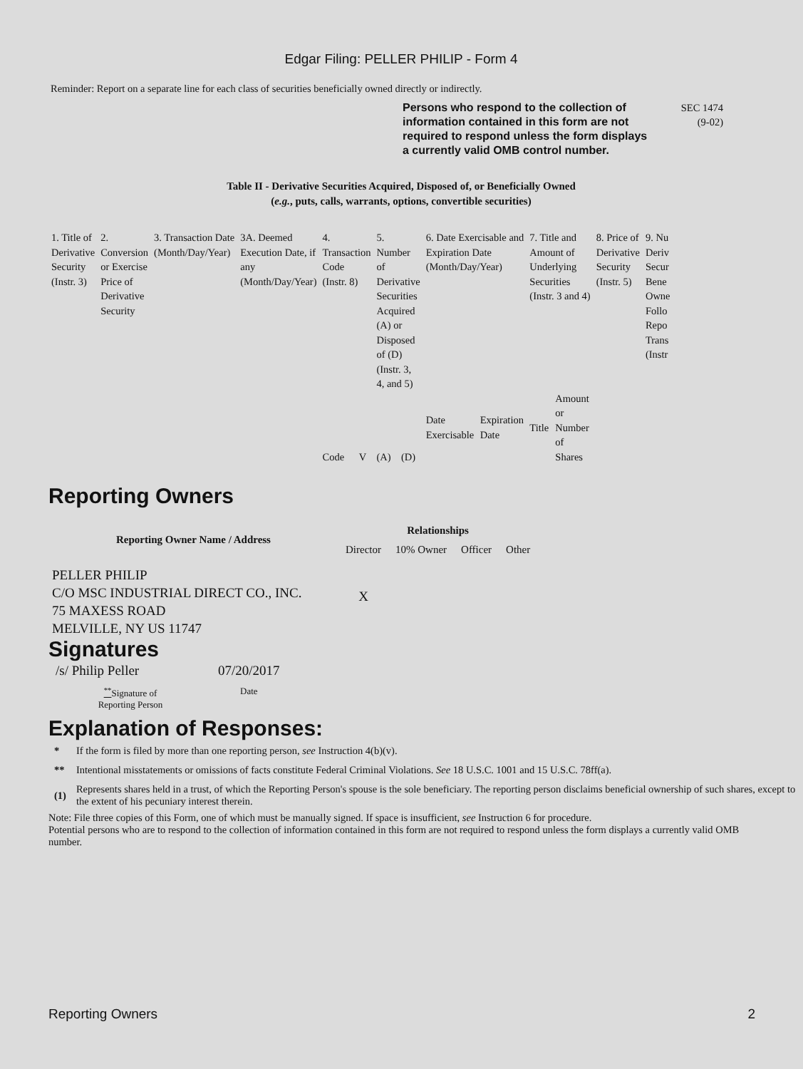Edgar Filing: PELLER PHILIP - Form 4
Reminder: Report on a separate line for each class of securities beneficially owned directly or indirectly.
Persons who respond to the collection of information contained in this form are not required to respond unless the form displays a currently valid OMB control number.
SEC 1474
(9-02)
Table II - Derivative Securities Acquired, Disposed of, or Beneficially Owned
(e.g., puts, calls, warrants, options, convertible securities)
| 1. Title of Derivative Security (Instr. 3) | 2. Conversion or Exercise Price of Derivative Security | 3. Transaction Date (Month/Day/Year) | 3A. Deemed Execution Date, if any (Month/Day/Year) | 4. Transaction Code (Instr. 8) | | 5. Number of Derivative Securities Acquired (A) or Disposed of (D) (Instr. 3, 4, and 5) | | 6. Date Exercisable and Expiration Date (Month/Day/Year) | | 7. Title and Amount of Underlying Securities (Instr. 3 and 4) | | 8. Price of Derivative Security (Instr. 5) | 9. Nu Deriv Secur Bene Owne Follo Repo Trans (Instr |
| | | | | Code | V | (A) | (D) | Date Exercisable | Expiration Date | Title | Amount or Number of Shares | | |
Reporting Owners
| Reporting Owner Name / Address | Relationships | | | |
| --- | --- | --- | --- | --- |
| | Director | 10% Owner | Officer | Other |
| PELLER PHILIP C/O MSC INDUSTRIAL DIRECT CO., INC. 75 MAXESS ROAD MELVILLE, NY US 11747 | X | | | |
Signatures
| /s/ Philip Peller | 07/20/2017 |
| <sup>**</sup> Signature of Reporting Person | Date |
Explanation of Responses:
| * | If the form is filed by more than one reporting person, see Instruction 4(b)(v). |
| ** | Intentional misstatements or omissions of facts constitute Federal Criminal Violations. See 18 U.S.C. 1001 and 15 U.S.C. 78ff(a). |
| (1) | Represents shares held in a trust, of which the Reporting Person's spouse is the sole beneficiary. The reporting person disclaims beneficial ownership of such shares, except to the extent of his pecuniary interest therein. |
Note: File three copies of this Form, one of which must be manually signed. If space is insufficient, see Instruction 6 for procedure.
Potential persons who are to respond to the collection of information contained in this form are not required to respond unless the form displays a currently valid OMB number.
Reporting Owners 2